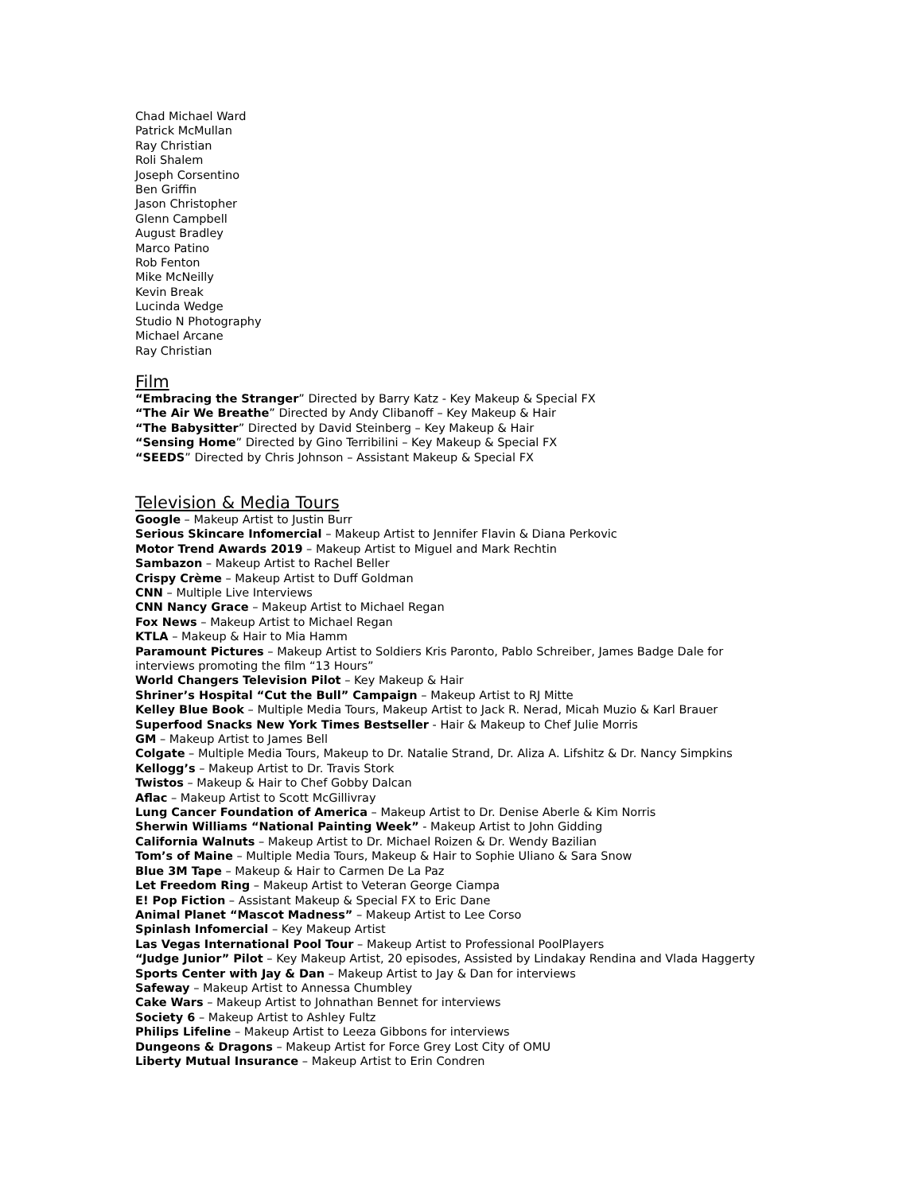Chad Michael Ward
Patrick McMullan
Ray Christian
Roli Shalem
Joseph Corsentino
Ben Griffin
Jason Christopher
Glenn Campbell
August Bradley
Marco Patino
Rob Fenton
Mike McNeilly
Kevin Break
Lucinda Wedge
Studio N Photography
Michael Arcane
Ray Christian
Film
“Embracing the Stranger” Directed by Barry Katz - Key Makeup & Special FX
“The Air We Breathe” Directed by Andy Clibanoff – Key Makeup & Hair
“The Babysitter” Directed by David Steinberg – Key Makeup & Hair
“Sensing Home” Directed by Gino Terribilini – Key Makeup & Special FX
“SEEDS” Directed by Chris Johnson – Assistant Makeup & Special FX
Television & Media Tours
Google – Makeup Artist to Justin Burr
Serious Skincare Infomercial – Makeup Artist to Jennifer Flavin & Diana Perkovic
Motor Trend Awards 2019 – Makeup Artist to Miguel and Mark Rechtin
Sambazon – Makeup Artist to Rachel Beller
Crispy Crème – Makeup Artist to Duff Goldman
CNN – Multiple Live Interviews
CNN Nancy Grace – Makeup Artist to Michael Regan
Fox News – Makeup Artist to Michael Regan
KTLA – Makeup & Hair to Mia Hamm
Paramount Pictures – Makeup Artist to Soldiers Kris Paronto, Pablo Schreiber, James Badge Dale for interviews promoting the film “13 Hours”
World Changers Television Pilot – Key Makeup & Hair
Shriner’s Hospital “Cut the Bull” Campaign – Makeup Artist to RJ Mitte
Kelley Blue Book – Multiple Media Tours, Makeup Artist to Jack R. Nerad, Micah Muzio & Karl Brauer
Superfood Snacks New York Times Bestseller - Hair & Makeup to Chef Julie Morris
GM – Makeup Artist to James Bell
Colgate – Multiple Media Tours, Makeup to Dr. Natalie Strand, Dr. Aliza A. Lifshitz & Dr. Nancy Simpkins
Kellogg’s – Makeup Artist to Dr. Travis Stork
Twistos – Makeup & Hair to Chef Gobby Dalcan
Aflac – Makeup Artist to Scott McGillivray
Lung Cancer Foundation of America – Makeup Artist to Dr. Denise Aberle & Kim Norris
Sherwin Williams “National Painting Week” - Makeup Artist to John Gidding
California Walnuts – Makeup Artist to Dr. Michael Roizen & Dr. Wendy Bazilian
Tom’s of Maine – Multiple Media Tours, Makeup & Hair to Sophie Uliano & Sara Snow
Blue 3M Tape – Makeup & Hair to Carmen De La Paz
Let Freedom Ring – Makeup Artist to Veteran George Ciampa
E! Pop Fiction – Assistant Makeup & Special FX to Eric Dane
Animal Planet “Mascot Madness” – Makeup Artist to Lee Corso
Spinlash Infomercial – Key Makeup Artist
Las Vegas International Pool Tour – Makeup Artist to Professional PoolPlayers
“Judge Junior” Pilot – Key Makeup Artist, 20 episodes, Assisted by Lindakay Rendina and Vlada Haggerty
Sports Center with Jay & Dan – Makeup Artist to Jay & Dan for interviews
Safeway – Makeup Artist to Annessa Chumbley
Cake Wars – Makeup Artist to Johnathan Bennet for interviews
Society 6 – Makeup Artist to Ashley Fultz
Philips Lifeline – Makeup Artist to Leeza Gibbons for interviews
Dungeons & Dragons – Makeup Artist for Force Grey Lost City of OMU
Liberty Mutual Insurance – Makeup Artist to Erin Condren